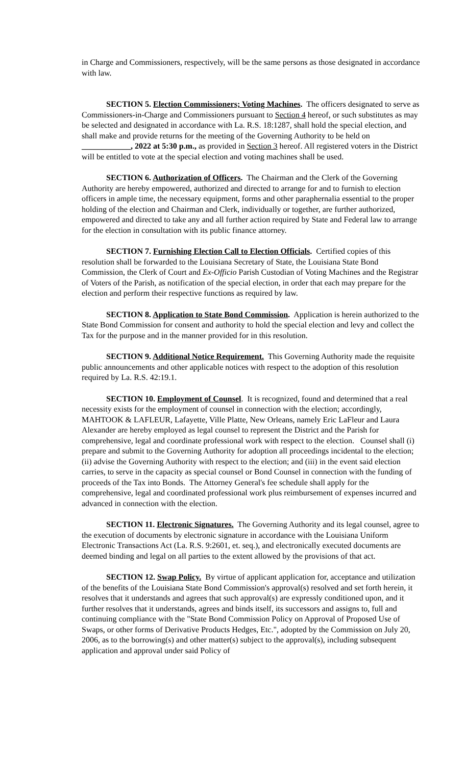in Charge and Commissioners, respectively, will be the same persons as those designated in accordance with law.
SECTION 5. Election Commissioners; Voting Machines. The officers designated to serve as Commissioners-in-Charge and Commissioners pursuant to Section 4 hereof, or such substitutes as may be selected and designated in accordance with La. R.S. 18:1287, shall hold the special election, and shall make and provide returns for the meeting of the Governing Authority to be held on ____________, 2022 at 5:30 p.m., as provided in Section 3 hereof. All registered voters in the District will be entitled to vote at the special election and voting machines shall be used.
SECTION 6. Authorization of Officers. The Chairman and the Clerk of the Governing Authority are hereby empowered, authorized and directed to arrange for and to furnish to election officers in ample time, the necessary equipment, forms and other paraphernalia essential to the proper holding of the election and Chairman and Clerk, individually or together, are further authorized, empowered and directed to take any and all further action required by State and Federal law to arrange for the election in consultation with its public finance attorney.
SECTION 7. Furnishing Election Call to Election Officials. Certified copies of this resolution shall be forwarded to the Louisiana Secretary of State, the Louisiana State Bond Commission, the Clerk of Court and Ex-Officio Parish Custodian of Voting Machines and the Registrar of Voters of the Parish, as notification of the special election, in order that each may prepare for the election and perform their respective functions as required by law.
SECTION 8. Application to State Bond Commission. Application is herein authorized to the State Bond Commission for consent and authority to hold the special election and levy and collect the Tax for the purpose and in the manner provided for in this resolution.
SECTION 9. Additional Notice Requirement. This Governing Authority made the requisite public announcements and other applicable notices with respect to the adoption of this resolution required by La. R.S. 42:19.1.
SECTION 10. Employment of Counsel. It is recognized, found and determined that a real necessity exists for the employment of counsel in connection with the election; accordingly, MAHTOOK & LAFLEUR, Lafayette, Ville Platte, New Orleans, namely Eric LaFleur and Laura Alexander are hereby employed as legal counsel to represent the District and the Parish for comprehensive, legal and coordinate professional work with respect to the election. Counsel shall (i) prepare and submit to the Governing Authority for adoption all proceedings incidental to the election; (ii) advise the Governing Authority with respect to the election; and (iii) in the event said election carries, to serve in the capacity as special counsel or Bond Counsel in connection with the funding of proceeds of the Tax into Bonds. The Attorney General's fee schedule shall apply for the comprehensive, legal and coordinated professional work plus reimbursement of expenses incurred and advanced in connection with the election.
SECTION 11. Electronic Signatures. The Governing Authority and its legal counsel, agree to the execution of documents by electronic signature in accordance with the Louisiana Uniform Electronic Transactions Act (La. R.S. 9:2601, et. seq.), and electronically executed documents are deemed binding and legal on all parties to the extent allowed by the provisions of that act.
SECTION 12. Swap Policy. By virtue of applicant application for, acceptance and utilization of the benefits of the Louisiana State Bond Commission's approval(s) resolved and set forth herein, it resolves that it understands and agrees that such approval(s) are expressly conditioned upon, and it further resolves that it understands, agrees and binds itself, its successors and assigns to, full and continuing compliance with the "State Bond Commission Policy on Approval of Proposed Use of Swaps, or other forms of Derivative Products Hedges, Etc.", adopted by the Commission on July 20, 2006, as to the borrowing(s) and other matter(s) subject to the approval(s), including subsequent application and approval under said Policy of